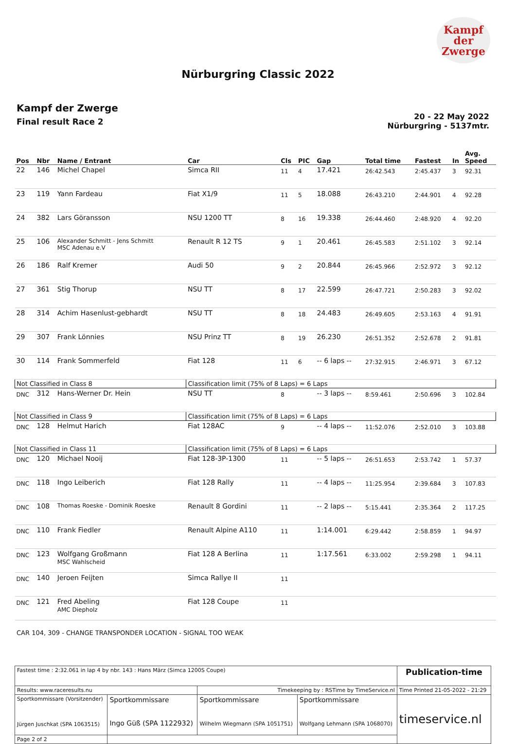Kampf
der
Zwerge
Nürburgring Classic 2022
Kampf der Zwerge
Final result Race 2
20 - 22 May 2022
Nürburgring - 5137mtr.
| Pos | Nbr | Name / Entrant | Car | Cls | PIC | Gap | Total time | Fastest | In | Avg. Speed |
| --- | --- | --- | --- | --- | --- | --- | --- | --- | --- | --- |
| 22 | 146 | Michel Chapel | Simca RII | 11 | 4 | 17.421 | 26:42.543 | 2:45.437 | 3 | 92.31 |
| 23 | 119 | Yann Fardeau | Fiat X1/9 | 11 | 5 | 18.088 | 26:43.210 | 2:44.901 | 4 | 92.28 |
| 24 | 382 | Lars Göransson | NSU 1200 TT | 8 | 16 | 19.338 | 26:44.460 | 2:48.920 | 4 | 92.20 |
| 25 | 106 | Alexander Schmitt - Jens Schmitt MSC Adenau e.V | Renault R 12 TS | 9 | 1 | 20.461 | 26:45.583 | 2:51.102 | 3 | 92.14 |
| 26 | 186 | Ralf Kremer | Audi 50 | 9 | 2 | 20.844 | 26:45.966 | 2:52.972 | 3 | 92.12 |
| 27 | 361 | Stig Thorup | NSU TT | 8 | 17 | 22.599 | 26:47.721 | 2:50.283 | 3 | 92.02 |
| 28 | 314 | Achim Hasenlust-gebhardt | NSU TT | 8 | 18 | 24.483 | 26:49.605 | 2:53.163 | 4 | 91.91 |
| 29 | 307 | Frank Lönnies | NSU Prinz TT | 8 | 19 | 26.230 | 26:51.352 | 2:52.678 | 2 | 91.81 |
| 30 | 114 | Frank Sommerfeld | Fiat 128 | 11 | 6 | -- 6 laps -- | 27:32.915 | 2:46.971 | 3 | 67.12 |
| Not Classified in Class 8 | | | Classification limit (75% of 8 Laps) = 6 Laps | | | | | | | |
| DNC | 312 | Hans-Werner Dr. Hein | NSU TT | 8 | | -- 3 laps -- | 8:59.461 | 2:50.696 | 3 | 102.84 |
| Not Classified in Class 9 | | | Classification limit (75% of 8 Laps) = 6 Laps | | | | | | | |
| DNC | 128 | Helmut Harich | Fiat 128AC | 9 | | -- 4 laps -- | 11:52.076 | 2:52.010 | 3 | 103.88 |
| Not Classified in Class 11 | | | Classification limit (75% of 8 Laps) = 6 Laps | | | | | | | |
| DNC | 120 | Michael Nooij | Fiat 128-3P-1300 | 11 | | -- 5 laps -- | 26:51.653 | 2:53.742 | 1 | 57.37 |
| DNC | 118 | Ingo Leiberich | Fiat 128 Rally | 11 | | -- 4 laps -- | 11:25.954 | 2:39.684 | 3 | 107.83 |
| DNC | 108 | Thomas Roeske - Dominik Roeske | Renault 8 Gordini | 11 | | -- 2 laps -- | 5:15.441 | 2:35.364 | 2 | 117.25 |
| DNC | 110 | Frank Fiedler | Renault Alpine A110 | 11 | | 1:14.001 | 6:29.442 | 2:58.859 | 1 | 94.97 |
| DNC | 123 | Wolfgang Großmann MSC Wahlscheid | Fiat 128 A Berlina | 11 | | 1:17.561 | 6:33.002 | 2:59.298 | 1 | 94.11 |
| DNC | 140 | Jeroen Feijten | Simca Rallye II | 11 | | | | | | |
| DNC | 121 | Fred Abeling AMC Diepholz | Fiat 128 Coupe | 11 | | | | | | |
CAR 104, 309 - CHANGE TRANSPONDER LOCATION - SIGNAL TOO WEAK
| Fastest time : 2:32.061 in lap 4 by nbr. 143 : Hans März (Simca 1200S Coupe) | | | | Publication-time |
| Results: www.raceresults.nu | | Timekeeping by : RSTime by TimeService.nl | | Time Printed 21-05-2022 - 21:29 |
| Sportkommissare (Vorsitzender) Jürgen Juschkat (SPA 1063515) | Sportkommissare Ingo Güß (SPA 1122932) | Sportkommissare Wilhelm Wiegmann (SPA 1051751) | Sportkommissare Wolfgang Lehmann (SPA 1068070) | timeservice.nl |
| Page 2 of 2 | | | | |